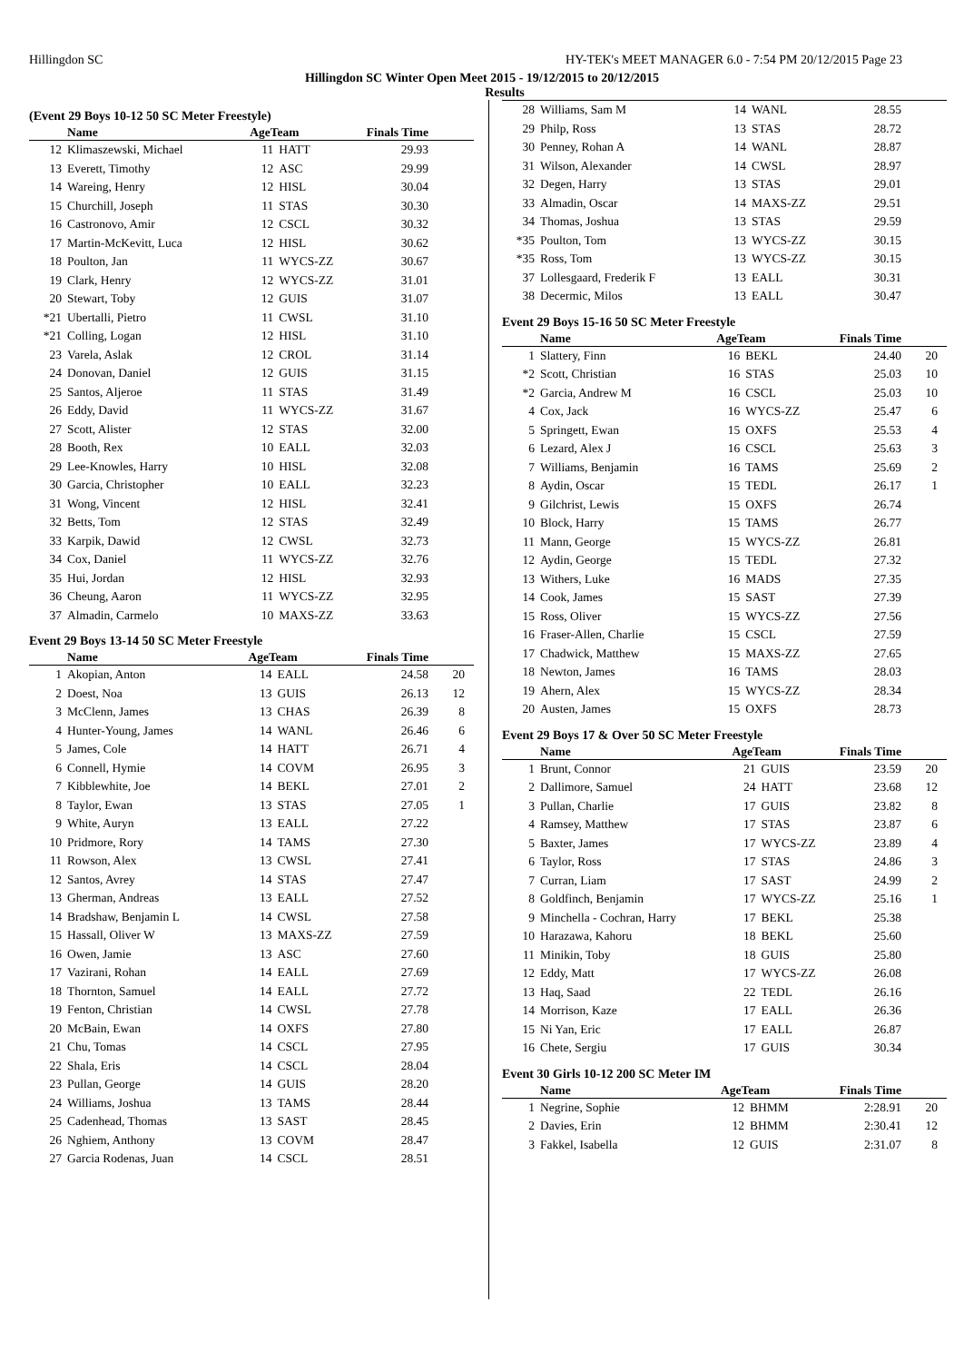Hillingdon SC HY-TEK's MEET MANAGER 6.0 - 7:54 PM 20/12/2015 Page 23
Hillingdon SC Winter Open Meet 2015 - 19/12/2015 to 20/12/2015
Results
(Event 29 Boys 10-12 50 SC Meter Freestyle)
| | Name | AgeTeam | | Finals Time | |
| --- | --- | --- | --- | --- | --- |
| 12 | Klimaszewski, Michael | 11 | HATT | 29.93 | |
| 13 | Everett, Timothy | 12 | ASC | 29.99 | |
| 14 | Wareing, Henry | 12 | HISL | 30.04 | |
| 15 | Churchill, Joseph | 11 | STAS | 30.30 | |
| 16 | Castronovo, Amir | 12 | CSCL | 30.32 | |
| 17 | Martin-McKevitt, Luca | 12 | HISL | 30.62 | |
| 18 | Poulton, Jan | 11 | WYCS-ZZ | 30.67 | |
| 19 | Clark, Henry | 12 | WYCS-ZZ | 31.01 | |
| 20 | Stewart, Toby | 12 | GUIS | 31.07 | |
| *21 | Ubertalli, Pietro | 11 | CWSL | 31.10 | |
| *21 | Colling, Logan | 12 | HISL | 31.10 | |
| 23 | Varela, Aslak | 12 | CROL | 31.14 | |
| 24 | Donovan, Daniel | 12 | GUIS | 31.15 | |
| 25 | Santos, Aljeroe | 11 | STAS | 31.49 | |
| 26 | Eddy, David | 11 | WYCS-ZZ | 31.67 | |
| 27 | Scott, Alister | 12 | STAS | 32.00 | |
| 28 | Booth, Rex | 10 | EALL | 32.03 | |
| 29 | Lee-Knowles, Harry | 10 | HISL | 32.08 | |
| 30 | Garcia, Christopher | 10 | EALL | 32.23 | |
| 31 | Wong, Vincent | 12 | HISL | 32.41 | |
| 32 | Betts, Tom | 12 | STAS | 32.49 | |
| 33 | Karpik, Dawid | 12 | CWSL | 32.73 | |
| 34 | Cox, Daniel | 11 | WYCS-ZZ | 32.76 | |
| 35 | Hui, Jordan | 12 | HISL | 32.93 | |
| 36 | Cheung, Aaron | 11 | WYCS-ZZ | 32.95 | |
| 37 | Almadin, Carmelo | 10 | MAXS-ZZ | 33.63 | |
Event 29 Boys 13-14 50 SC Meter Freestyle
| | Name | AgeTeam | | Finals Time | |
| --- | --- | --- | --- | --- | --- |
| 1 | Akopian, Anton | 14 | EALL | 24.58 | 20 |
| 2 | Doest, Noa | 13 | GUIS | 26.13 | 12 |
| 3 | McClenn, James | 13 | CHAS | 26.39 | 8 |
| 4 | Hunter-Young, James | 14 | WANL | 26.46 | 6 |
| 5 | James, Cole | 14 | HATT | 26.71 | 4 |
| 6 | Connell, Hymie | 14 | COVM | 26.95 | 3 |
| 7 | Kibblewhite, Joe | 14 | BEKL | 27.01 | 2 |
| 8 | Taylor, Ewan | 13 | STAS | 27.05 | 1 |
| 9 | White, Auryn | 13 | EALL | 27.22 | |
| 10 | Pridmore, Rory | 14 | TAMS | 27.30 | |
| 11 | Rowson, Alex | 13 | CWSL | 27.41 | |
| 12 | Santos, Avrey | 14 | STAS | 27.47 | |
| 13 | Gherman, Andreas | 13 | EALL | 27.52 | |
| 14 | Bradshaw, Benjamin L | 14 | CWSL | 27.58 | |
| 15 | Hassall, Oliver W | 13 | MAXS-ZZ | 27.59 | |
| 16 | Owen, Jamie | 13 | ASC | 27.60 | |
| 17 | Vazirani, Rohan | 14 | EALL | 27.69 | |
| 18 | Thornton, Samuel | 14 | EALL | 27.72 | |
| 19 | Fenton, Christian | 14 | CWSL | 27.78 | |
| 20 | McBain, Ewan | 14 | OXFS | 27.80 | |
| 21 | Chu, Tomas | 14 | CSCL | 27.95 | |
| 22 | Shala, Eris | 14 | CSCL | 28.04 | |
| 23 | Pullan, George | 14 | GUIS | 28.20 | |
| 24 | Williams, Joshua | 13 | TAMS | 28.44 | |
| 25 | Cadenhead, Thomas | 13 | SAST | 28.45 | |
| 26 | Nghiem, Anthony | 13 | COVM | 28.47 | |
| 27 | Garcia Rodenas, Juan | 14 | CSCL | 28.51 | |
| 28 | Williams, Sam M | 14 | WANL | 28.55 | |
| 29 | Philp, Ross | 13 | STAS | 28.72 | |
| 30 | Penney, Rohan A | 14 | WANL | 28.87 | |
| 31 | Wilson, Alexander | 14 | CWSL | 28.97 | |
| 32 | Degen, Harry | 13 | STAS | 29.01 | |
| 33 | Almadin, Oscar | 14 | MAXS-ZZ | 29.51 | |
| 34 | Thomas, Joshua | 13 | STAS | 29.59 | |
| *35 | Poulton, Tom | 13 | WYCS-ZZ | 30.15 | |
| *35 | Ross, Tom | 13 | WYCS-ZZ | 30.15 | |
| 37 | Lollesgaard, Frederik F | 13 | EALL | 30.31 | |
| 38 | Decermic, Milos | 13 | EALL | 30.47 | |
Event 29 Boys 15-16 50 SC Meter Freestyle
| | Name | AgeTeam | | Finals Time | |
| --- | --- | --- | --- | --- | --- |
| 1 | Slattery, Finn | 16 | BEKL | 24.40 | 20 |
| *2 | Scott, Christian | 16 | STAS | 25.03 | 10 |
| *2 | Garcia, Andrew M | 16 | CSCL | 25.03 | 10 |
| 4 | Cox, Jack | 16 | WYCS-ZZ | 25.47 | 6 |
| 5 | Springett, Ewan | 15 | OXFS | 25.53 | 4 |
| 6 | Lezard, Alex J | 16 | CSCL | 25.63 | 3 |
| 7 | Williams, Benjamin | 16 | TAMS | 25.69 | 2 |
| 8 | Aydin, Oscar | 15 | TEDL | 26.17 | 1 |
| 9 | Gilchrist, Lewis | 15 | OXFS | 26.74 | |
| 10 | Block, Harry | 15 | TAMS | 26.77 | |
| 11 | Mann, George | 15 | WYCS-ZZ | 26.81 | |
| 12 | Aydin, George | 15 | TEDL | 27.32 | |
| 13 | Withers, Luke | 16 | MADS | 27.35 | |
| 14 | Cook, James | 15 | SAST | 27.39 | |
| 15 | Ross, Oliver | 15 | WYCS-ZZ | 27.56 | |
| 16 | Fraser-Allen, Charlie | 15 | CSCL | 27.59 | |
| 17 | Chadwick, Matthew | 15 | MAXS-ZZ | 27.65 | |
| 18 | Newton, James | 16 | TAMS | 28.03 | |
| 19 | Ahern, Alex | 15 | WYCS-ZZ | 28.34 | |
| 20 | Austen, James | 15 | OXFS | 28.73 | |
Event 29 Boys 17 & Over 50 SC Meter Freestyle
| | Name | AgeTeam | | Finals Time | |
| --- | --- | --- | --- | --- | --- |
| 1 | Brunt, Connor | 21 | GUIS | 23.59 | 20 |
| 2 | Dallimore, Samuel | 24 | HATT | 23.68 | 12 |
| 3 | Pullan, Charlie | 17 | GUIS | 23.82 | 8 |
| 4 | Ramsey, Matthew | 17 | STAS | 23.87 | 6 |
| 5 | Baxter, James | 17 | WYCS-ZZ | 23.89 | 4 |
| 6 | Taylor, Ross | 17 | STAS | 24.86 | 3 |
| 7 | Curran, Liam | 17 | SAST | 24.99 | 2 |
| 8 | Goldfinch, Benjamin | 17 | WYCS-ZZ | 25.16 | 1 |
| 9 | Minchella - Cochran, Harry | 17 | BEKL | 25.38 | |
| 10 | Harazawa, Kahoru | 18 | BEKL | 25.60 | |
| 11 | Minikin, Toby | 18 | GUIS | 25.80 | |
| 12 | Eddy, Matt | 17 | WYCS-ZZ | 26.08 | |
| 13 | Haq, Saad | 22 | TEDL | 26.16 | |
| 14 | Morrison, Kaze | 17 | EALL | 26.36 | |
| 15 | Ni Yan, Eric | 17 | EALL | 26.87 | |
| 16 | Chete, Sergiu | 17 | GUIS | 30.34 | |
Event 30 Girls 10-12 200 SC Meter IM
| | Name | AgeTeam | | Finals Time | |
| --- | --- | --- | --- | --- | --- |
| 1 | Negrine, Sophie | 12 | BHMM | 2:28.91 | 20 |
| 2 | Davies, Erin | 12 | BHMM | 2:30.41 | 12 |
| 3 | Fakkel, Isabella | 12 | GUIS | 2:31.07 | 8 |